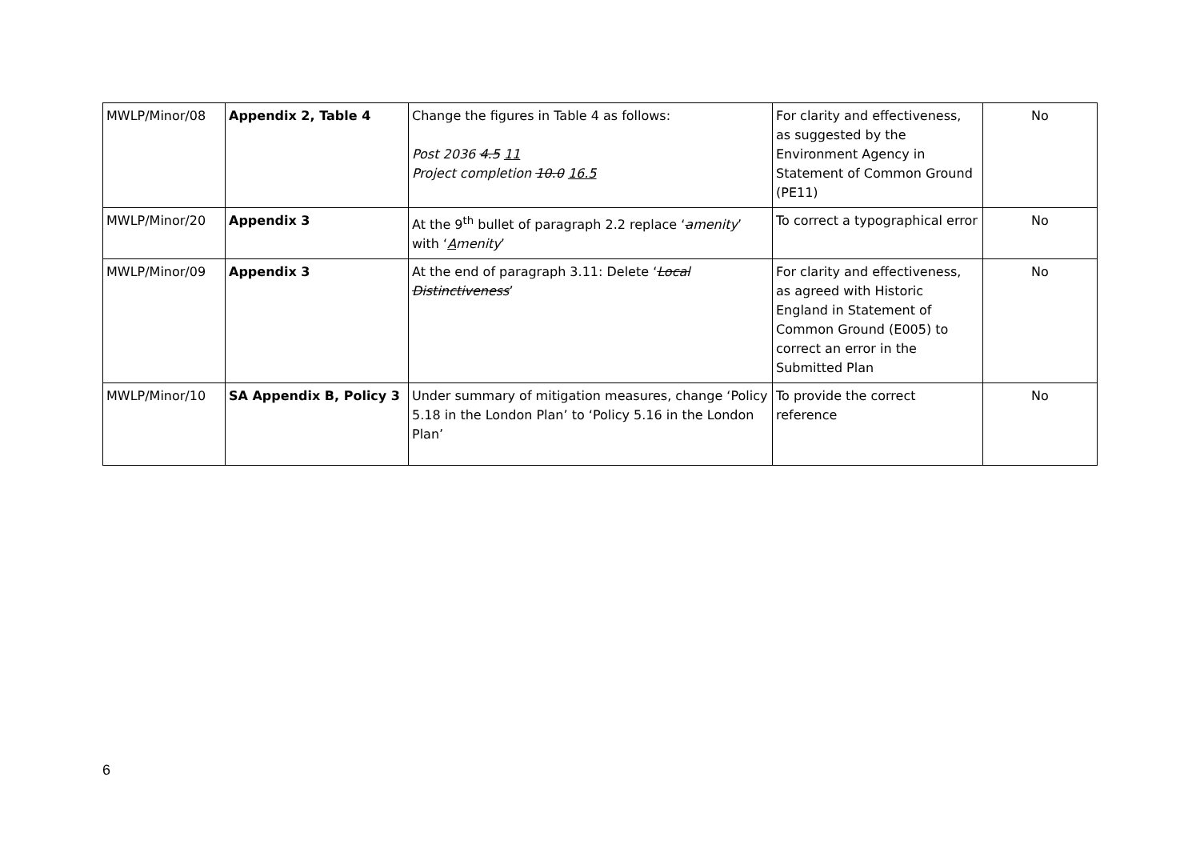| MWLP/Minor/08 | Appendix 2, Table 4 | Change the figures in Table 4 as follows: Post 2036 4.5 11 Project completion 10.0 16.5 | For clarity and effectiveness, as suggested by the Environment Agency in Statement of Common Ground (PE11) | No |
| MWLP/Minor/20 | Appendix 3 | At the 9<sup>th</sup> bullet of paragraph 2.2 replace ‘ a menity ’ with ‘ A menity ’ | To correct a typographical error | No |
| MWLP/Minor/09 | Appendix 3 | At the end of paragraph 3.11: Delete ‘ Local Distinctiveness ’ | For clarity and effectiveness, as agreed with Historic England in Statement of Common Ground (E005) to correct an error in the Submitted Plan | No |
| MWLP/Minor/10 | SA Appendix B, Policy 3 | Under summary of mitigation measures, change ‘Policy 5.18 in the London Plan’ to ‘Policy 5.16 in the London Plan’ | To provide the correct reference | No |
6